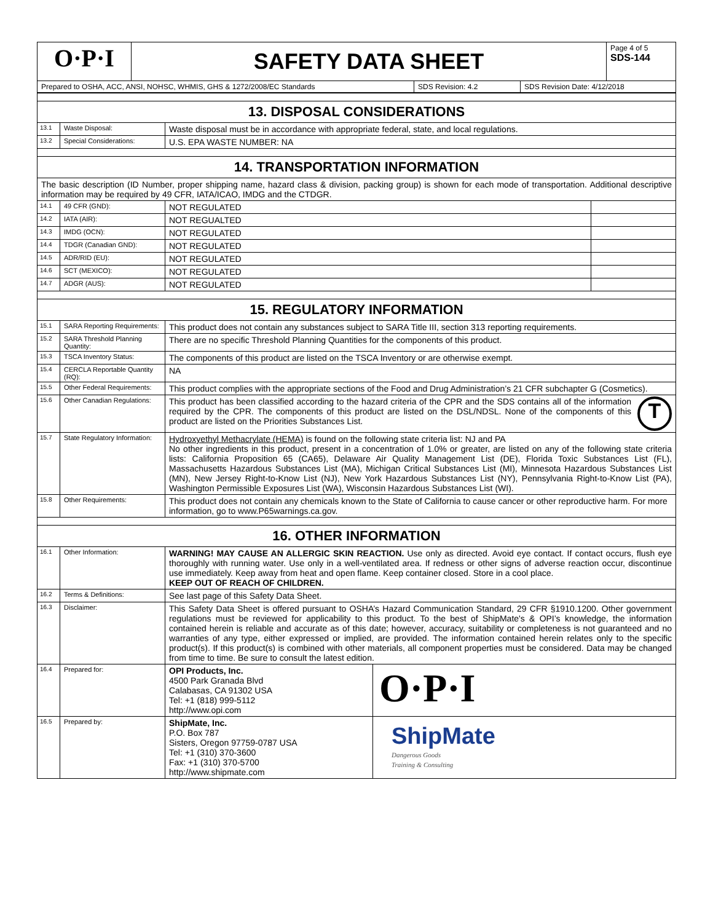| O·P·I | SAFETY DATA SHEET | Page 4 of 5 SDS-144 |
| Prepared to OSHA, ACC, ANSI, NOHSC, WHMIS, GHS & 1272/2008/EC Standards | SDS Revision: 4.2 | SDS Revision Date: 4/12/2018 |
| 13. DISPOSAL CONSIDERATIONS | | | |
| 13.1 | Waste Disposal: | Waste disposal must be in accordance with appropriate federal, state, and local regulations. | |
| 13.2 | Special Considerations: | U.S. EPA WASTE NUMBER: NA | |
| 14. TRANSPORTATION INFORMATION | | | |
| The basic description (ID Number, proper shipping name, hazard class & division, packing group) is shown for each mode of transportation. Additional descriptive information may be required by 49 CFR, IATA/ICAO, IMDG and the CTDGR. | | | |
| 14.1 | 49 CFR (GND): | NOT REGULATED | |
| 14.2 | IATA (AIR): | NOT REGUALTED | |
| 14.3 | IMDG (OCN): | NOT REGULATED | |
| 14.4 | TDGR (Canadian GND): | NOT REGULATED | |
| 14.5 | ADR/RID (EU): | NOT REGULATED | |
| 14.6 | SCT (MEXICO): | NOT REGULATED | |
| 14.7 | ADGR (AUS): | NOT REGULATED | |
| 15. REGULATORY INFORMATION | | | |
| 15.1 | SARA Reporting Requirements: | This product does not contain any substances subject to SARA Title III, section 313 reporting requirements. | |
| 15.2 | SARA Threshold Planning Quantity: | There are no specific Threshold Planning Quantities for the components of this product. | |
| 15.3 | TSCA Inventory Status: | The components of this product are listed on the TSCA Inventory or are otherwise exempt. | |
| 15.4 | CERCLA Reportable Quantity (RQ): | NA | |
| 15.5 | Other Federal Requirements: | This product complies with the appropriate sections of the Food and Drug Administration’s 21 CFR subchapter G (Cosmetics). | |
| 15.6 | Other Canadian Regulations: | T This product has been classified according to the hazard criteria of the CPR and the SDS contains all of the information required by the CPR. The components of this product are listed on the DSL/NDSL. None of the components of this product are listed on the Priorities Substances List. | |
| 15.7 | State Regulatory Information: | Hydroxyethyl Methacrylate (HEMA) is found on the following state criteria list: NJ and PA No other ingredients in this product, present in a concentration of 1.0% or greater, are listed on any of the following state criteria lists: California Proposition 65 (CA65), Delaware Air Quality Management List (DE), Florida Toxic Substances List (FL), Massachusetts Hazardous Substances List (MA), Michigan Critical Substances List (MI), Minnesota Hazardous Substances List (MN), New Jersey Right-to-Know List (NJ), New York Hazardous Substances List (NY), Pennsylvania Right-to-Know List (PA), Washington Permissible Exposures List (WA), Wisconsin Hazardous Substances List (WI). | |
| 15.8 | Other Requirements: | This product does not contain any chemicals known to the State of California to cause cancer or other reproductive harm. For more information, go to www.P65warnings.ca.gov. | |
| 16. OTHER INFORMATION | | | |
| 16.1 | Other Information: | WARNING! MAY CAUSE AN ALLERGIC SKIN REACTION. Use only as directed. Avoid eye contact. If contact occurs, flush eye thoroughly with running water. Use only in a well-ventilated area. If redness or other signs of adverse reaction occur, discontinue use immediately. Keep away from heat and open flame. Keep container closed. Store in a cool place. KEEP OUT OF REACH OF CHILDREN. | |
| 16.2 | Terms & Definitions: | See last page of this Safety Data Sheet. | |
| 16.3 | Disclaimer: | This Safety Data Sheet is offered pursuant to OSHA’s Hazard Communication Standard, 29 CFR §1910.1200. Other government regulations must be reviewed for applicability to this product. To the best of ShipMate's & OPI’s knowledge, the information contained herein is reliable and accurate as of this date; however, accuracy, suitability or completeness is not guaranteed and no warranties of any type, either expressed or implied, are provided. The information contained herein relates only to the specific product(s). If this product(s) is combined with other materials, all component properties must be considered. Data may be changed from time to time. Be sure to consult the latest edition. | |
| 16.4 | Prepared for: | OPI Products, Inc. 4500 Park Granada Blvd Calabasas, CA 91302 USA Tel: +1 (818) 999-5112 http://www.opi.com | O·P·I |
| 16.5 | Prepared by: | ShipMate, Inc. P.O. Box 787 Sisters, Oregon 97759-0787 USA Tel: +1 (310) 370-3600 Fax: +1 (310) 370-5700 http://www.shipmate.com | ShipMate Dangerous Goods Training & Consulting |